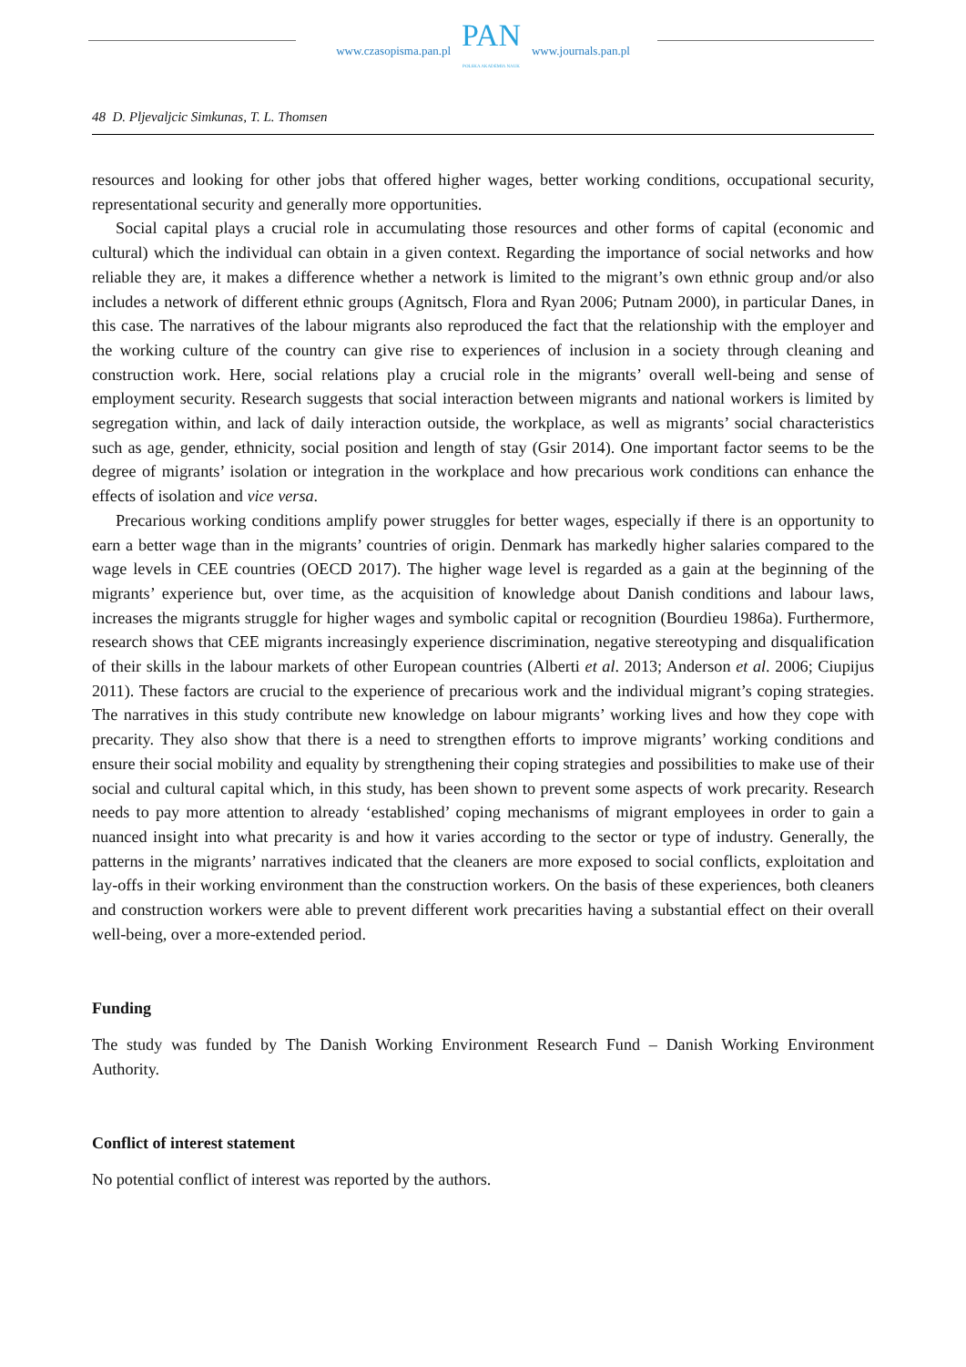www.czasopisma.pan.pl
PAN
POLSKA AKADEMIA NAUK
www.journals.pan.pl
48 D. Pljevaljcic Simkunas, T. L. Thomsen
resources and looking for other jobs that offered higher wages, better working conditions, occupational security, representational security and generally more opportunities.
Social capital plays a crucial role in accumulating those resources and other forms of capital (economic and cultural) which the individual can obtain in a given context. Regarding the importance of social networks and how reliable they are, it makes a difference whether a network is limited to the migrant’s own ethnic group and/or also includes a network of different ethnic groups (Agnitsch, Flora and Ryan 2006; Putnam 2000), in particular Danes, in this case. The narratives of the labour migrants also reproduced the fact that the relationship with the employer and the working culture of the country can give rise to experiences of inclusion in a society through cleaning and construction work. Here, social relations play a crucial role in the migrants’ overall well-being and sense of employment security. Research suggests that social interaction between migrants and national workers is limited by segregation within, and lack of daily interaction outside, the workplace, as well as migrants’ social characteristics such as age, gender, ethnicity, social position and length of stay (Gsir 2014). One important factor seems to be the degree of migrants’ isolation or integration in the workplace and how precarious work conditions can enhance the effects of isolation and vice versa.
Precarious working conditions amplify power struggles for better wages, especially if there is an opportunity to earn a better wage than in the migrants’ countries of origin. Denmark has markedly higher salaries compared to the wage levels in CEE countries (OECD 2017). The higher wage level is regarded as a gain at the beginning of the migrants’ experience but, over time, as the acquisition of knowledge about Danish conditions and labour laws, increases the migrants struggle for higher wages and symbolic capital or recognition (Bourdieu 1986a). Furthermore, research shows that CEE migrants increasingly experience discrimination, negative stereotyping and disqualification of their skills in the labour markets of other European countries (Alberti et al. 2013; Anderson et al. 2006; Ciupijus 2011). These factors are crucial to the experience of precarious work and the individual migrant’s coping strategies. The narratives in this study contribute new knowledge on labour migrants’ working lives and how they cope with precarity. They also show that there is a need to strengthen efforts to improve migrants’ working conditions and ensure their social mobility and equality by strengthening their coping strategies and possibilities to make use of their social and cultural capital which, in this study, has been shown to prevent some aspects of work precarity. Research needs to pay more attention to already ‘established’ coping mechanisms of migrant employees in order to gain a nuanced insight into what precarity is and how it varies according to the sector or type of industry. Generally, the patterns in the migrants’ narratives indicated that the cleaners are more exposed to social conflicts, exploitation and lay-offs in their working environment than the construction workers. On the basis of these experiences, both cleaners and construction workers were able to prevent different work precarities having a substantial effect on their overall well-being, over a more-extended period.
Funding
The study was funded by The Danish Working Environment Research Fund – Danish Working Environment Authority.
Conflict of interest statement
No potential conflict of interest was reported by the authors.